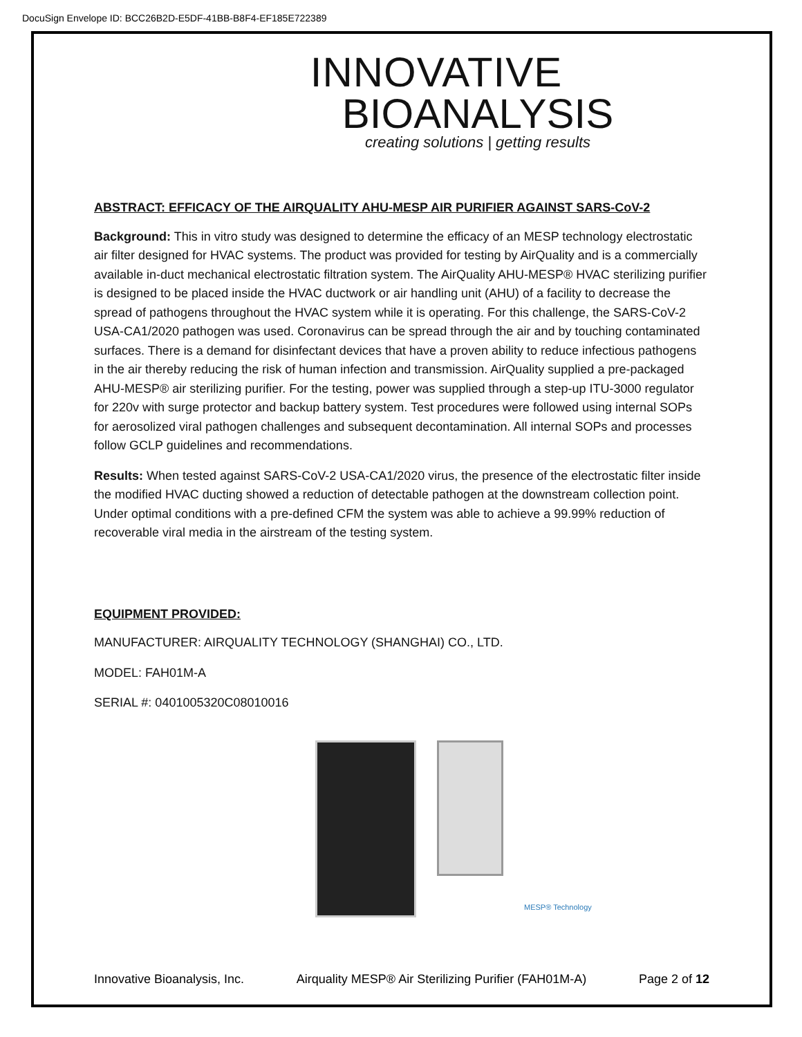DocuSign Envelope ID: BCC26B2D-E5DF-41BB-B8F4-EF185E722389
INNOVATIVE
BIOANALYSIS
creating solutions | getting results
ABSTRACT: EFFICACY OF THE AIRQUALITY AHU-MESP AIR PURIFIER AGAINST SARS-CoV-2
Background: This in vitro study was designed to determine the efficacy of an MESP technology electrostatic air filter designed for HVAC systems. The product was provided for testing by AirQuality and is a commercially available in-duct mechanical electrostatic filtration system. The AirQuality AHU-MESP® HVAC sterilizing purifier is designed to be placed inside the HVAC ductwork or air handling unit (AHU) of a facility to decrease the spread of pathogens throughout the HVAC system while it is operating. For this challenge, the SARS-CoV-2 USA-CA1/2020 pathogen was used. Coronavirus can be spread through the air and by touching contaminated surfaces. There is a demand for disinfectant devices that have a proven ability to reduce infectious pathogens in the air thereby reducing the risk of human infection and transmission. AirQuality supplied a pre-packaged AHU-MESP® air sterilizing purifier. For the testing, power was supplied through a step-up ITU-3000 regulator for 220v with surge protector and backup battery system. Test procedures were followed using internal SOPs for aerosolized viral pathogen challenges and subsequent decontamination. All internal SOPs and processes follow GCLP guidelines and recommendations.
Results: When tested against SARS-CoV-2 USA-CA1/2020 virus, the presence of the electrostatic filter inside the modified HVAC ducting showed a reduction of detectable pathogen at the downstream collection point. Under optimal conditions with a pre-defined CFM the system was able to achieve a 99.99% reduction of recoverable viral media in the airstream of the testing system.
EQUIPMENT PROVIDED:
MANUFACTURER: AIRQUALITY TECHNOLOGY (SHANGHAI) CO., LTD.
MODEL: FAH01M-A
SERIAL #: 0401005320C08010016
MESP® Technology
Innovative Bioanalysis, Inc. Airquality MESP® Air Sterilizing Purifier (FAH01M-A) Page 2 of 12